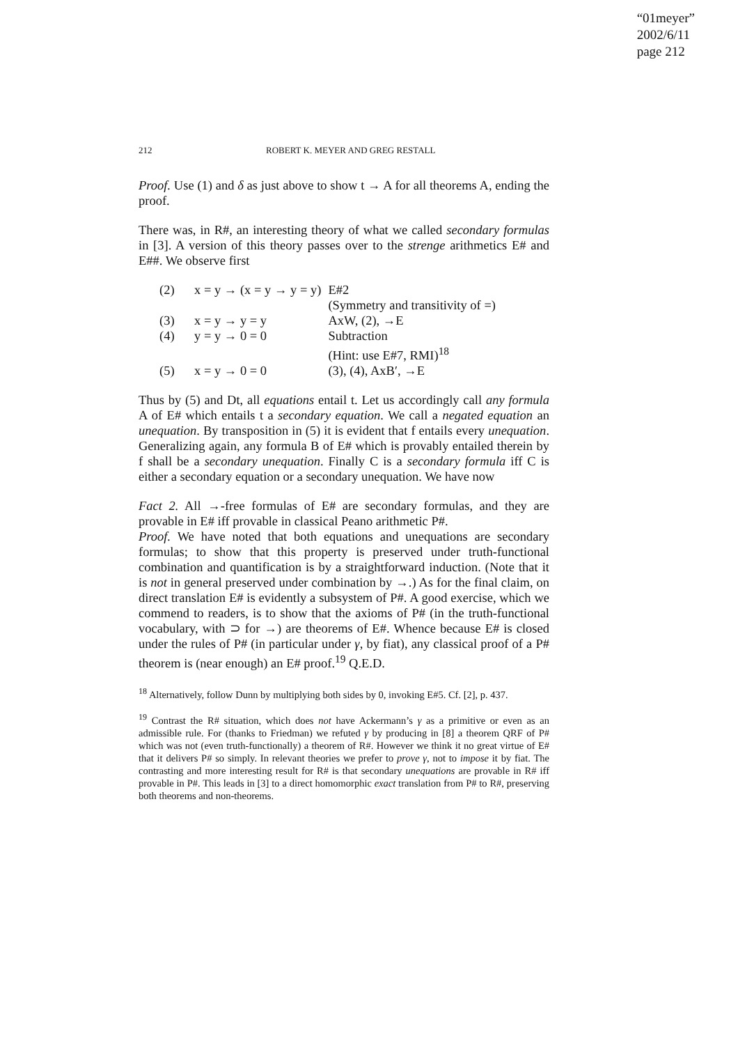“01meyer”
2002/6/11
page 212
212 ROBERT K. MEYER AND GREG RESTALL
Proof. Use (1) and δ as just above to show t → A for all theorems A, ending the proof.
There was, in R#, an interesting theory of what we called secondary formulas in [3]. A version of this theory passes over to the strenge arithmetics E# and E##. We observe first
| (2) | x = y → (x = y → y = y) | E#2 |
| | | (Symmetry and transitivity of =) |
| (3) | x = y → y = y | AxW, (2), →E |
| (4) | y = y → 0 = 0 | Subtraction |
| | | (Hint: use E#7, RMI)<sup>18</sup> |
| (5) | x = y → 0 = 0 | (3), (4), AxB′, →E |
Thus by (5) and Dt, all equations entail t. Let us accordingly call any formula A of E# which entails t a secondary equation. We call a negated equation an unequation. By transposition in (5) it is evident that f entails every unequation. Generalizing again, any formula B of E# which is provably entailed therein by f shall be a secondary unequation. Finally C is a secondary formula iff C is either a secondary equation or a secondary unequation. We have now
Fact 2. All →-free formulas of E# are secondary formulas, and they are provable in E# iff provable in classical Peano arithmetic P#.
Proof. We have noted that both equations and unequations are secondary formulas; to show that this property is preserved under truth-functional combination and quantification is by a straightforward induction. (Note that it is not in general preserved under combination by →.) As for the final claim, on direct translation E# is evidently a subsystem of P#. A good exercise, which we commend to readers, is to show that the axioms of P# (in the truth-functional vocabulary, with ⊃ for →) are theorems of E#. Whence because E# is closed under the rules of P# (in particular under γ, by fiat), any classical proof of a P# theorem is (near enough) an E# proof.<sup>19</sup> Q.E.D.
<sup>18</sup> Alternatively, follow Dunn by multiplying both sides by 0, invoking E#5. Cf. [2], p. 437.
<sup>19</sup> Contrast the R# situation, which does not have Ackermann’s γ as a primitive or even as an admissible rule. For (thanks to Friedman) we refuted γ by producing in [8] a theorem QRF of P# which was not (even truth-functionally) a theorem of R#. However we think it no great virtue of E# that it delivers P# so simply. In relevant theories we prefer to prove γ, not to impose it by fiat. The contrasting and more interesting result for R# is that secondary unequations are provable in R# iff provable in P#. This leads in [3] to a direct homomorphic exact translation from P# to R#, preserving both theorems and non-theorems.